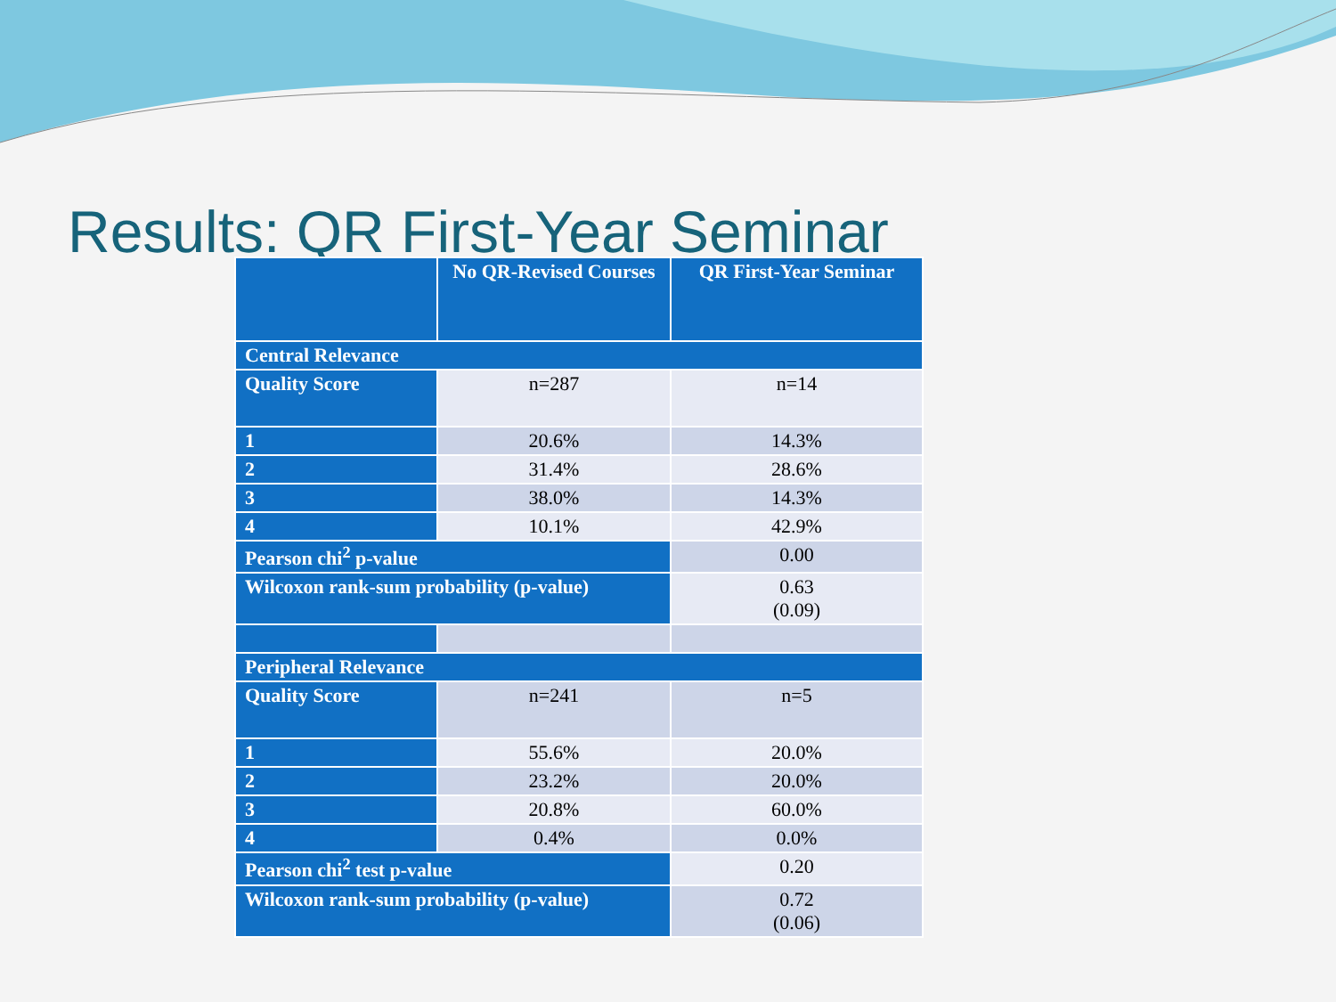Results: QR First-Year Seminar
| | No QR-Revised Courses | QR First-Year Seminar |
| --- | --- | --- |
| Central Relevance | | |
| Quality Score | n=287 | n=14 |
| 1 | 20.6% | 14.3% |
| 2 | 31.4% | 28.6% |
| 3 | 38.0% | 14.3% |
| 4 | 10.1% | 42.9% |
| Pearson chi<sup>2</sup> p-value | | 0.00 |
| Wilcoxon rank-sum probability (p-value) | | 0.63 (0.09) |
| Peripheral Relevance | | |
| Quality Score | n=241 | n=5 |
| 1 | 55.6% | 20.0% |
| 2 | 23.2% | 20.0% |
| 3 | 20.8% | 60.0% |
| 4 | 0.4% | 0.0% |
| Pearson chi<sup>2</sup> test p-value | | 0.20 |
| Wilcoxon rank-sum probability (p-value) | | 0.72 (0.06) |